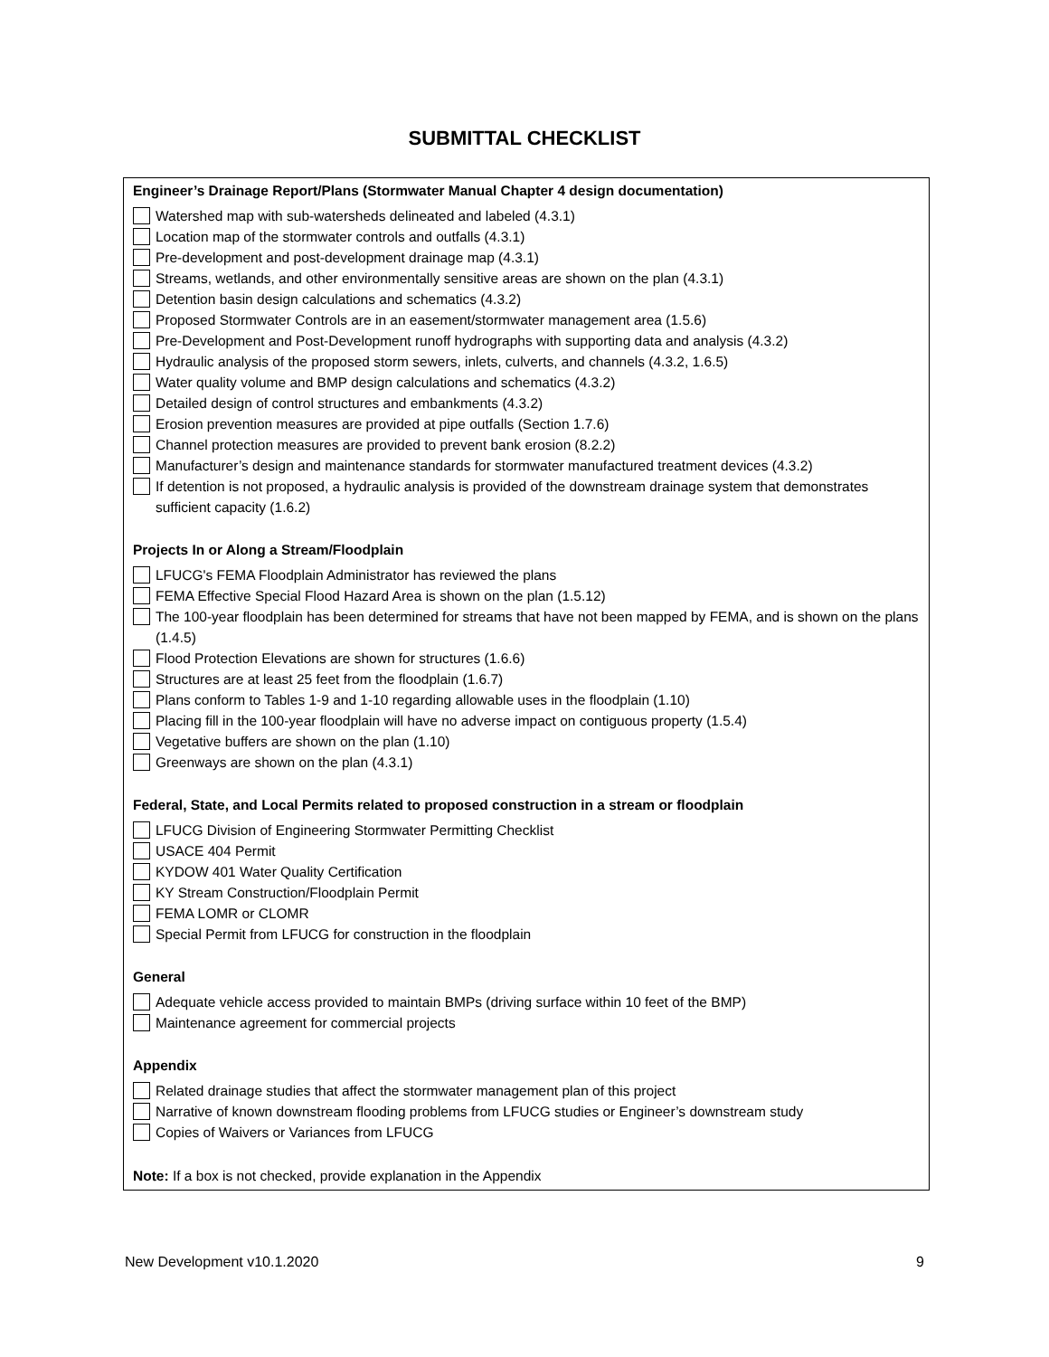SUBMITTAL CHECKLIST
Engineer’s Drainage Report/Plans (Stormwater Manual Chapter 4 design documentation)
Watershed map with sub-watersheds delineated and labeled (4.3.1)
Location map of the stormwater controls and outfalls (4.3.1)
Pre-development and post-development drainage map (4.3.1)
Streams, wetlands, and other environmentally sensitive areas are shown on the plan (4.3.1)
Detention basin design calculations and schematics (4.3.2)
Proposed Stormwater Controls are in an easement/stormwater management area (1.5.6)
Pre-Development and Post-Development runoff hydrographs with supporting data and analysis (4.3.2)
Hydraulic analysis of the proposed storm sewers, inlets, culverts, and channels (4.3.2, 1.6.5)
Water quality volume and BMP design calculations and schematics (4.3.2)
Detailed design of control structures and embankments (4.3.2)
Erosion prevention measures are provided at pipe outfalls (Section 1.7.6)
Channel protection measures are provided to prevent bank erosion (8.2.2)
Manufacturer’s design and maintenance standards for stormwater manufactured treatment devices (4.3.2)
If detention is not proposed, a hydraulic analysis is provided of the downstream drainage system that demonstrates sufficient capacity (1.6.2)
Projects In or Along a Stream/Floodplain
LFUCG's FEMA Floodplain Administrator has reviewed the plans
FEMA Effective Special Flood Hazard Area is shown on the plan (1.5.12)
The 100-year floodplain has been determined for streams that have not been mapped by FEMA, and is shown on the plans (1.4.5)
Flood Protection Elevations are shown for structures (1.6.6)
Structures are at least 25 feet from the floodplain (1.6.7)
Plans conform to Tables 1-9 and 1-10 regarding allowable uses in the floodplain (1.10)
Placing fill in the 100-year floodplain will have no adverse impact on contiguous property (1.5.4)
Vegetative buffers are shown on the plan (1.10)
Greenways are shown on the plan (4.3.1)
Federal, State, and Local Permits related to proposed construction in a stream or floodplain
LFUCG Division of Engineering Stormwater Permitting Checklist
USACE 404 Permit
KYDOW 401 Water Quality Certification
KY Stream Construction/Floodplain Permit
FEMA LOMR or CLOMR
Special Permit from LFUCG for construction in the floodplain
General
Adequate vehicle access provided to maintain BMPs (driving surface within 10 feet of the BMP)
Maintenance agreement for commercial projects
Appendix
Related drainage studies that affect the stormwater management plan of this project
Narrative of known downstream flooding problems from LFUCG studies or Engineer’s downstream study
Copies of Waivers or Variances from LFUCG
Note: If a box is not checked, provide explanation in the Appendix
New Development v10.1.2020 9